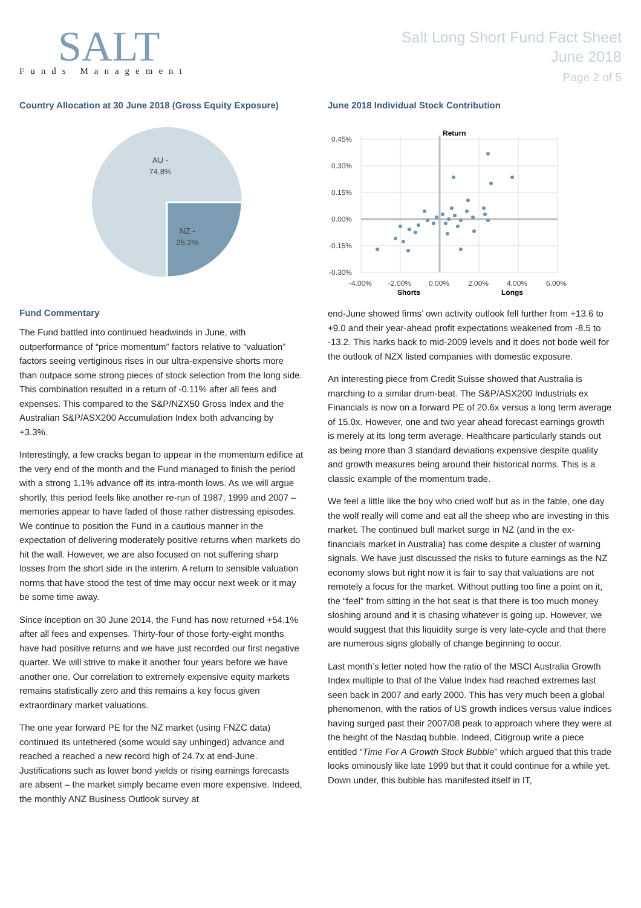SALT
Funds Management
Salt Long Short Fund Fact Sheet
June 2018
Page 2 of 5
Country Allocation at 30 June 2018 (Gross Equity Exposure)
AU -
74.8%
NZ -
25.2%
June 2018 Individual Stock Contribution
Return
0.45%
0.30%
0.15%
0.00%
-0.15%
-0.30%
-4.00%
-2.00%
0.00%
2.00%
4.00%
6.00%
Shorts
Longs
Fund Commentary
The Fund battled into continued headwinds in June, with outperformance of “price momentum” factors relative to “valuation” factors seeing vertiginous rises in our ultra-expensive shorts more than outpace some strong pieces of stock selection from the long side. This combination resulted in a return of -0.11% after all fees and expenses. This compared to the S&P/NZX50 Gross Index and the Australian S&P/ASX200 Accumulation Index both advancing by +3.3%.
Interestingly, a few cracks began to appear in the momentum edifice at the very end of the month and the Fund managed to finish the period with a strong 1.1% advance off its intra-month lows. As we will argue shortly, this period feels like another re-run of 1987, 1999 and 2007 – memories appear to have faded of those rather distressing episodes. We continue to position the Fund in a cautious manner in the expectation of delivering moderately positive returns when markets do hit the wall. However, we are also focused on not suffering sharp losses from the short side in the interim. A return to sensible valuation norms that have stood the test of time may occur next week or it may be some time away.
Since inception on 30 June 2014, the Fund has now returned +54.1% after all fees and expenses. Thirty-four of those forty-eight months have had positive returns and we have just recorded our first negative quarter. We will strive to make it another four years before we have another one. Our correlation to extremely expensive equity markets remains statistically zero and this remains a key focus given extraordinary market valuations.
The one year forward PE for the NZ market (using FNZC data) continued its untethered (some would say unhinged) advance and reached a reached a new record high of 24.7x at end-June. Justifications such as lower bond yields or rising earnings forecasts are absent – the market simply became even more expensive. Indeed, the monthly ANZ Business Outlook survey at
end-June showed firms’ own activity outlook fell further from +13.6 to +9.0 and their year-ahead profit expectations weakened from -8.5 to -13.2. This harks back to mid-2009 levels and it does not bode well for the outlook of NZX listed companies with domestic exposure.
An interesting piece from Credit Suisse showed that Australia is marching to a similar drum-beat. The S&P/ASX200 Industrials ex Financials is now on a forward PE of 20.6x versus a long term average of 15.0x. However, one and two year ahead forecast earnings growth is merely at its long term average. Healthcare particularly stands out as being more than 3 standard deviations expensive despite quality and growth measures being around their historical norms. This is a classic example of the momentum trade.
We feel a little like the boy who cried wolf but as in the fable, one day the wolf really will come and eat all the sheep who are investing in this market. The continued bull market surge in NZ (and in the ex-financials market in Australia) has come despite a cluster of warning signals. We have just discussed the risks to future earnings as the NZ economy slows but right now it is fair to say that valuations are not remotely a focus for the market. Without putting too fine a point on it, the “feel” from sitting in the hot seat is that there is too much money sloshing around and it is chasing whatever is going up. However, we would suggest that this liquidity surge is very late-cycle and that there are numerous signs globally of change beginning to occur.
Last month’s letter noted how the ratio of the MSCI Australia Growth Index multiple to that of the Value Index had reached extremes last seen back in 2007 and early 2000. This has very much been a global phenomenon, with the ratios of US growth indices versus value indices having surged past their 2007/08 peak to approach where they were at the height of the Nasdaq bubble. Indeed, Citigroup write a piece entitled “Time For A Growth Stock Bubble” which argued that this trade looks ominously like late 1999 but that it could continue for a while yet. Down under, this bubble has manifested itself in IT,